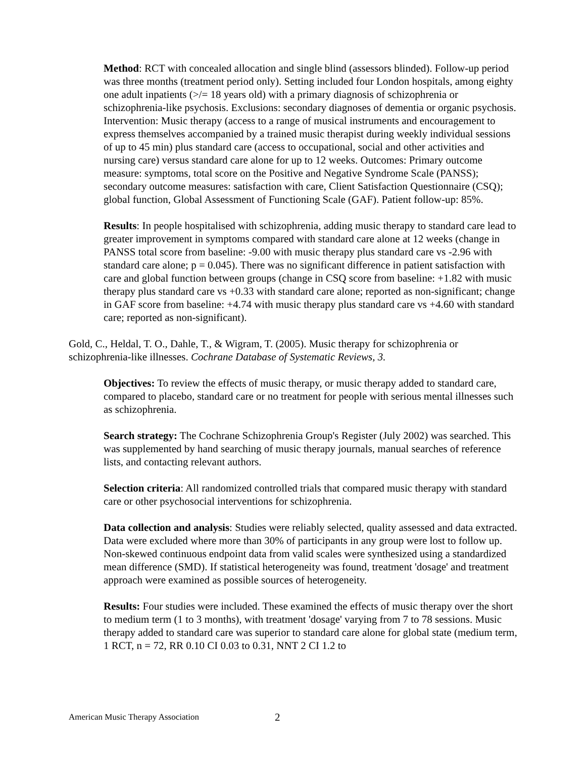Method: RCT with concealed allocation and single blind (assessors blinded). Follow-up period was three months (treatment period only). Setting included four London hospitals, among eighty one adult inpatients (>/= 18 years old) with a primary diagnosis of schizophrenia or schizophrenia-like psychosis. Exclusions: secondary diagnoses of dementia or organic psychosis. Intervention: Music therapy (access to a range of musical instruments and encouragement to express themselves accompanied by a trained music therapist during weekly individual sessions of up to 45 min) plus standard care (access to occupational, social and other activities and nursing care) versus standard care alone for up to 12 weeks. Outcomes: Primary outcome measure: symptoms, total score on the Positive and Negative Syndrome Scale (PANSS); secondary outcome measures: satisfaction with care, Client Satisfaction Questionnaire (CSQ); global function, Global Assessment of Functioning Scale (GAF). Patient follow-up: 85%.
Results: In people hospitalised with schizophrenia, adding music therapy to standard care lead to greater improvement in symptoms compared with standard care alone at 12 weeks (change in PANSS total score from baseline: -9.00 with music therapy plus standard care vs -2.96 with standard care alone; p = 0.045). There was no significant difference in patient satisfaction with care and global function between groups (change in CSQ score from baseline: +1.82 with music therapy plus standard care vs +0.33 with standard care alone; reported as non-significant; change in GAF score from baseline: +4.74 with music therapy plus standard care vs +4.60 with standard care; reported as non-significant).
Gold, C., Heldal, T. O., Dahle, T., & Wigram, T. (2005). Music therapy for schizophrenia or schizophrenia-like illnesses. Cochrane Database of Systematic Reviews, 3.
Objectives: To review the effects of music therapy, or music therapy added to standard care, compared to placebo, standard care or no treatment for people with serious mental illnesses such as schizophrenia.
Search strategy: The Cochrane Schizophrenia Group's Register (July 2002) was searched. This was supplemented by hand searching of music therapy journals, manual searches of reference lists, and contacting relevant authors.
Selection criteria: All randomized controlled trials that compared music therapy with standard care or other psychosocial interventions for schizophrenia.
Data collection and analysis: Studies were reliably selected, quality assessed and data extracted. Data were excluded where more than 30% of participants in any group were lost to follow up. Non-skewed continuous endpoint data from valid scales were synthesized using a standardized mean difference (SMD). If statistical heterogeneity was found, treatment 'dosage' and treatment approach were examined as possible sources of heterogeneity.
Results: Four studies were included. These examined the effects of music therapy over the short to medium term (1 to 3 months), with treatment 'dosage' varying from 7 to 78 sessions. Music therapy added to standard care was superior to standard care alone for global state (medium term, 1 RCT, n = 72, RR 0.10 CI 0.03 to 0.31, NNT 2 CI 1.2 to
American Music Therapy Association 2